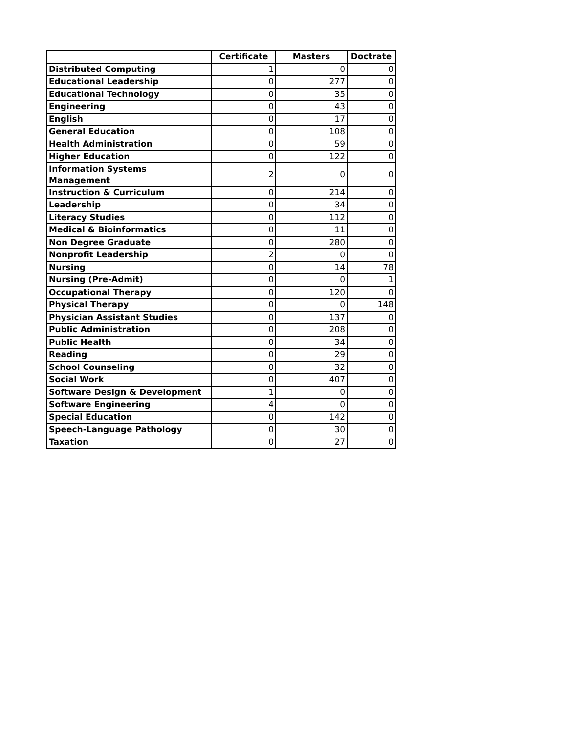| | Certificate | Masters | Doctrate |
| --- | --- | --- | --- |
| Distributed Computing | 1 | 0 | 0 |
| Educational Leadership | 0 | 277 | 0 |
| Educational Technology | 0 | 35 | 0 |
| Engineering | 0 | 43 | 0 |
| English | 0 | 17 | 0 |
| General Education | 0 | 108 | 0 |
| Health Administration | 0 | 59 | 0 |
| Higher Education | 0 | 122 | 0 |
| Information Systems Management | 2 | 0 | 0 |
| Instruction & Curriculum | 0 | 214 | 0 |
| Leadership | 0 | 34 | 0 |
| Literacy Studies | 0 | 112 | 0 |
| Medical & Bioinformatics | 0 | 11 | 0 |
| Non Degree Graduate | 0 | 280 | 0 |
| Nonprofit Leadership | 2 | 0 | 0 |
| Nursing | 0 | 14 | 78 |
| Nursing (Pre-Admit) | 0 | 0 | 1 |
| Occupational Therapy | 0 | 120 | 0 |
| Physical Therapy | 0 | 0 | 148 |
| Physician Assistant Studies | 0 | 137 | 0 |
| Public Administration | 0 | 208 | 0 |
| Public Health | 0 | 34 | 0 |
| Reading | 0 | 29 | 0 |
| School Counseling | 0 | 32 | 0 |
| Social Work | 0 | 407 | 0 |
| Software Design & Development | 1 | 0 | 0 |
| Software Engineering | 4 | 0 | 0 |
| Special Education | 0 | 142 | 0 |
| Speech-Language Pathology | 0 | 30 | 0 |
| Taxation | 0 | 27 | 0 |